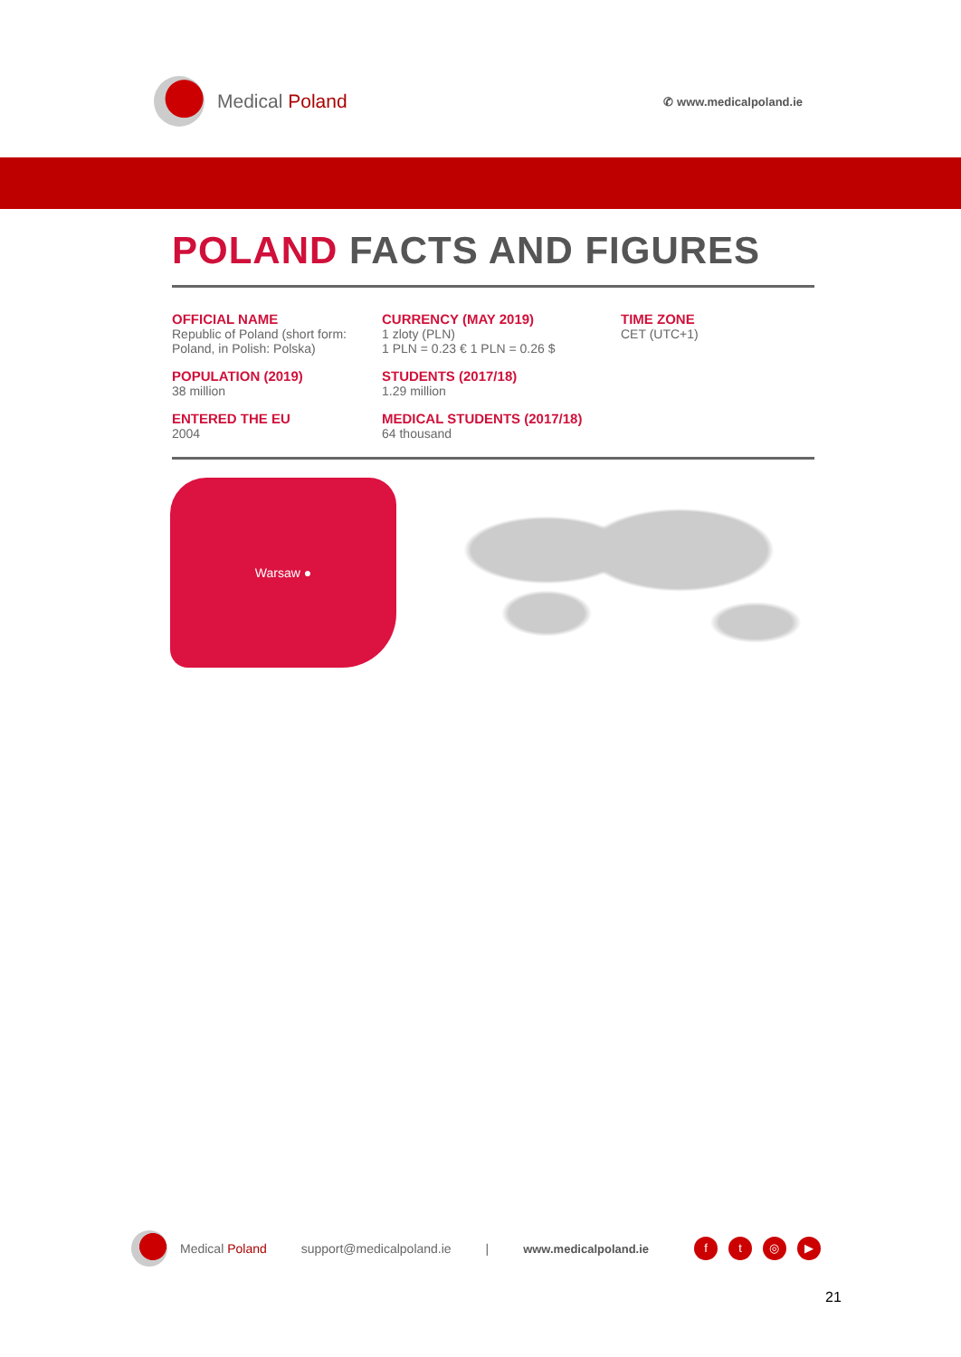Medical Poland
✆ www.medicalpoland.ie
POLAND FACTS AND FIGURES
OFFICIAL NAME
Republic of Poland (short form: Poland, in Polish: Polska)
CURRENCY (MAY 2019)
1 zloty (PLN)
1 PLN = 0.23 € 1 PLN = 0.26 $
TIME ZONE
CET (UTC+1)
POPULATION (2019)
38 million
STUDENTS (2017/18)
1.29 million
ENTERED THE EU
2004
MEDICAL STUDENTS (2017/18)
64 thousand
Warsaw ●
Medical Poland support@medicalpoland.ie | www.medicalpoland.ie ft ◎ ▶
21